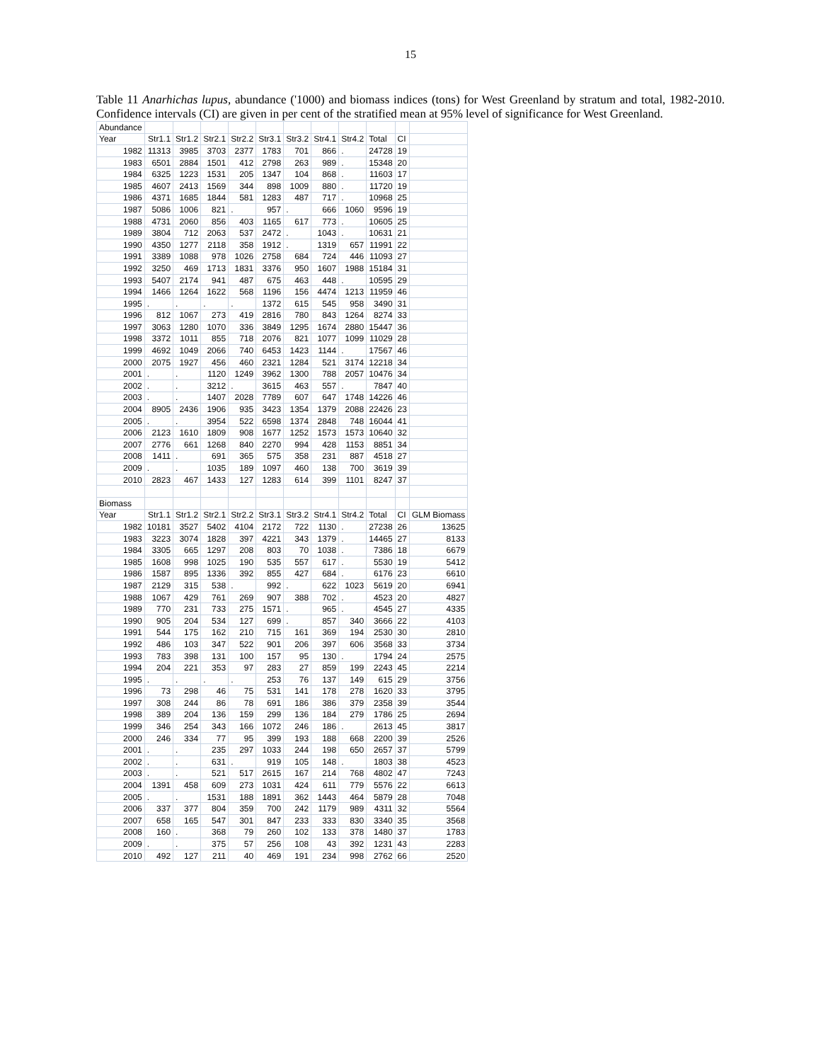15
Table 11 Anarhichas lupus, abundance ('1000) and biomass indices (tons) for West Greenland by stratum and total, 1982-2010. Confidence intervals (CI) are given in per cent of the stratified mean at 95% level of significance for West Greenland.
| Abundance | | | | | | | | | | | |
| Year | Str1.1 | Str1.2 | Str2.1 | Str2.2 | Str3.1 | Str3.2 | Str4.1 | Str4.2 | Total | CI | |
| 1982 | 11313 | 3985 | 3703 | 2377 | 1783 | 701 | 866 | . | 24728 | 19 | |
| 1983 | 6501 | 2884 | 1501 | 412 | 2798 | 263 | 989 | . | 15348 | 20 | |
| 1984 | 6325 | 1223 | 1531 | 205 | 1347 | 104 | 868 | . | 11603 | 17 | |
| 1985 | 4607 | 2413 | 1569 | 344 | 898 | 1009 | 880 | . | 11720 | 19 | |
| 1986 | 4371 | 1685 | 1844 | 581 | 1283 | 487 | 717 | . | 10968 | 25 | |
| 1987 | 5086 | 1006 | 821 | . | 957 | . | 666 | 1060 | 9596 | 19 | |
| 1988 | 4731 | 2060 | 856 | 403 | 1165 | 617 | 773 | . | 10605 | 25 | |
| 1989 | 3804 | 712 | 2063 | 537 | 2472 | . | 1043 | . | 10631 | 21 | |
| 1990 | 4350 | 1277 | 2118 | 358 | 1912 | . | 1319 | 657 | 11991 | 22 | |
| 1991 | 3389 | 1088 | 978 | 1026 | 2758 | 684 | 724 | 446 | 11093 | 27 | |
| 1992 | 3250 | 469 | 1713 | 1831 | 3376 | 950 | 1607 | 1988 | 15184 | 31 | |
| 1993 | 5407 | 2174 | 941 | 487 | 675 | 463 | 448 | . | 10595 | 29 | |
| 1994 | 1466 | 1264 | 1622 | 568 | 1196 | 156 | 4474 | 1213 | 11959 | 46 | |
| 1995 | . | . | . | . | 1372 | 615 | 545 | 958 | 3490 | 31 | |
| 1996 | 812 | 1067 | 273 | 419 | 2816 | 780 | 843 | 1264 | 8274 | 33 | |
| 1997 | 3063 | 1280 | 1070 | 336 | 3849 | 1295 | 1674 | 2880 | 15447 | 36 | |
| 1998 | 3372 | 1011 | 855 | 718 | 2076 | 821 | 1077 | 1099 | 11029 | 28 | |
| 1999 | 4692 | 1049 | 2066 | 740 | 6453 | 1423 | 1144 | . | 17567 | 46 | |
| 2000 | 2075 | 1927 | 456 | 460 | 2321 | 1284 | 521 | 3174 | 12218 | 34 | |
| 2001 | . | . | 1120 | 1249 | 3962 | 1300 | 788 | 2057 | 10476 | 34 | |
| 2002 | . | . | 3212 | . | 3615 | 463 | 557 | . | 7847 | 40 | |
| 2003 | . | . | 1407 | 2028 | 7789 | 607 | 647 | 1748 | 14226 | 46 | |
| 2004 | 8905 | 2436 | 1906 | 935 | 3423 | 1354 | 1379 | 2088 | 22426 | 23 | |
| 2005 | . | . | 3954 | 522 | 6598 | 1374 | 2848 | 748 | 16044 | 41 | |
| 2006 | 2123 | 1610 | 1809 | 908 | 1677 | 1252 | 1573 | 1573 | 10640 | 32 | |
| 2007 | 2776 | 661 | 1268 | 840 | 2270 | 994 | 428 | 1153 | 8851 | 34 | |
| 2008 | 1411 | . | 691 | 365 | 575 | 358 | 231 | 887 | 4518 | 27 | |
| 2009 | . | . | 1035 | 189 | 1097 | 460 | 138 | 700 | 3619 | 39 | |
| 2010 | 2823 | 467 | 1433 | 127 | 1283 | 614 | 399 | 1101 | 8247 | 37 | |
| Biomass | | | | | | | | | | | |
| Year | Str1.1 | Str1.2 | Str2.1 | Str2.2 | Str3.1 | Str3.2 | Str4.1 | Str4.2 | Total | CI | GLM Biomass |
| 1982 | 10181 | 3527 | 5402 | 4104 | 2172 | 722 | 1130 | . | 27238 | 26 | 13625 |
| 1983 | 3223 | 3074 | 1828 | 397 | 4221 | 343 | 1379 | . | 14465 | 27 | 8133 |
| 1984 | 3305 | 665 | 1297 | 208 | 803 | 70 | 1038 | . | 7386 | 18 | 6679 |
| 1985 | 1608 | 998 | 1025 | 190 | 535 | 557 | 617 | . | 5530 | 19 | 5412 |
| 1986 | 1587 | 895 | 1336 | 392 | 855 | 427 | 684 | . | 6176 | 23 | 6610 |
| 1987 | 2129 | 315 | 538 | . | 992 | . | 622 | 1023 | 5619 | 20 | 6941 |
| 1988 | 1067 | 429 | 761 | 269 | 907 | 388 | 702 | . | 4523 | 20 | 4827 |
| 1989 | 770 | 231 | 733 | 275 | 1571 | . | 965 | . | 4545 | 27 | 4335 |
| 1990 | 905 | 204 | 534 | 127 | 699 | . | 857 | 340 | 3666 | 22 | 4103 |
| 1991 | 544 | 175 | 162 | 210 | 715 | 161 | 369 | 194 | 2530 | 30 | 2810 |
| 1992 | 486 | 103 | 347 | 522 | 901 | 206 | 397 | 606 | 3568 | 33 | 3734 |
| 1993 | 783 | 398 | 131 | 100 | 157 | 95 | 130 | . | 1794 | 24 | 2575 |
| 1994 | 204 | 221 | 353 | 97 | 283 | 27 | 859 | 199 | 2243 | 45 | 2214 |
| 1995 | . | . | . | . | 253 | 76 | 137 | 149 | 615 | 29 | 3756 |
| 1996 | 73 | 298 | 46 | 75 | 531 | 141 | 178 | 278 | 1620 | 33 | 3795 |
| 1997 | 308 | 244 | 86 | 78 | 691 | 186 | 386 | 379 | 2358 | 39 | 3544 |
| 1998 | 389 | 204 | 136 | 159 | 299 | 136 | 184 | 279 | 1786 | 25 | 2694 |
| 1999 | 346 | 254 | 343 | 166 | 1072 | 246 | 186 | . | 2613 | 45 | 3817 |
| 2000 | 246 | 334 | 77 | 95 | 399 | 193 | 188 | 668 | 2200 | 39 | 2526 |
| 2001 | . | . | 235 | 297 | 1033 | 244 | 198 | 650 | 2657 | 37 | 5799 |
| 2002 | . | . | 631 | . | 919 | 105 | 148 | . | 1803 | 38 | 4523 |
| 2003 | . | . | 521 | 517 | 2615 | 167 | 214 | 768 | 4802 | 47 | 7243 |
| 2004 | 1391 | 458 | 609 | 273 | 1031 | 424 | 611 | 779 | 5576 | 22 | 6613 |
| 2005 | . | . | 1531 | 188 | 1891 | 362 | 1443 | 464 | 5879 | 28 | 7048 |
| 2006 | 337 | 377 | 804 | 359 | 700 | 242 | 1179 | 989 | 4311 | 32 | 5564 |
| 2007 | 658 | 165 | 547 | 301 | 847 | 233 | 333 | 830 | 3340 | 35 | 3568 |
| 2008 | 160 | . | 368 | 79 | 260 | 102 | 133 | 378 | 1480 | 37 | 1783 |
| 2009 | . | . | 375 | 57 | 256 | 108 | 43 | 392 | 1231 | 43 | 2283 |
| 2010 | 492 | 127 | 211 | 40 | 469 | 191 | 234 | 998 | 2762 | 66 | 2520 |